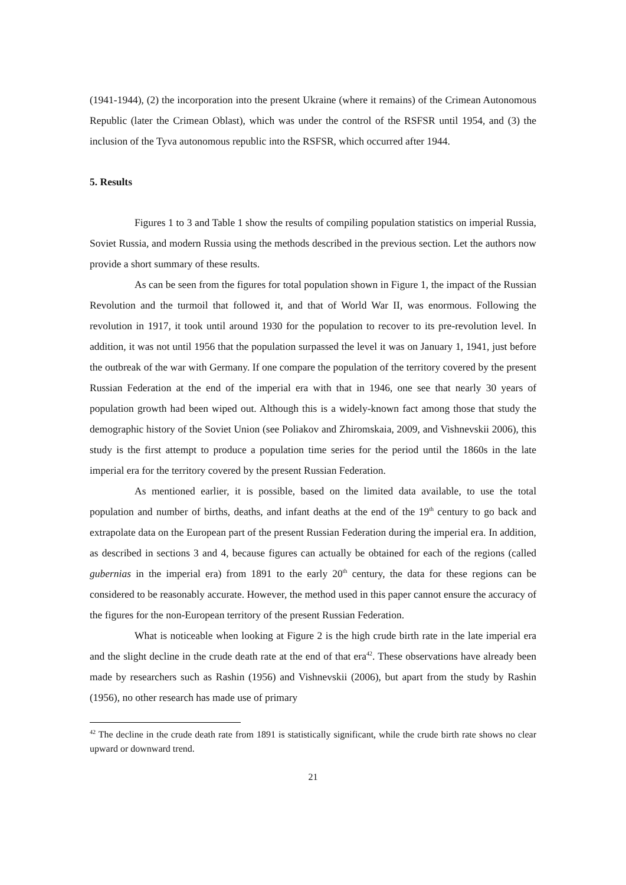(1941-1944), (2) the incorporation into the present Ukraine (where it remains) of the Crimean Autonomous Republic (later the Crimean Oblast), which was under the control of the RSFSR until 1954, and (3) the inclusion of the Tyva autonomous republic into the RSFSR, which occurred after 1944.
5. Results
Figures 1 to 3 and Table 1 show the results of compiling population statistics on imperial Russia, Soviet Russia, and modern Russia using the methods described in the previous section. Let the authors now provide a short summary of these results.
As can be seen from the figures for total population shown in Figure 1, the impact of the Russian Revolution and the turmoil that followed it, and that of World War II, was enormous. Following the revolution in 1917, it took until around 1930 for the population to recover to its pre-revolution level. In addition, it was not until 1956 that the population surpassed the level it was on January 1, 1941, just before the outbreak of the war with Germany. If one compare the population of the territory covered by the present Russian Federation at the end of the imperial era with that in 1946, one see that nearly 30 years of population growth had been wiped out. Although this is a widely-known fact among those that study the demographic history of the Soviet Union (see Poliakov and Zhiromskaia, 2009, and Vishnevskii 2006), this study is the first attempt to produce a population time series for the period until the 1860s in the late imperial era for the territory covered by the present Russian Federation.
As mentioned earlier, it is possible, based on the limited data available, to use the total population and number of births, deaths, and infant deaths at the end of the 19<sup>th</sup> century to go back and extrapolate data on the European part of the present Russian Federation during the imperial era. In addition, as described in sections 3 and 4, because figures can actually be obtained for each of the regions (called gubernias in the imperial era) from 1891 to the early 20<sup>th</sup> century, the data for these regions can be considered to be reasonably accurate. However, the method used in this paper cannot ensure the accuracy of the figures for the non-European territory of the present Russian Federation.
What is noticeable when looking at Figure 2 is the high crude birth rate in the late imperial era and the slight decline in the crude death rate at the end of that era<sup>42</sup>. These observations have already been made by researchers such as Rashin (1956) and Vishnevskii (2006), but apart from the study by Rashin (1956), no other research has made use of primary
<sup>42</sup> The decline in the crude death rate from 1891 is statistically significant, while the crude birth rate shows no clear upward or downward trend.
21